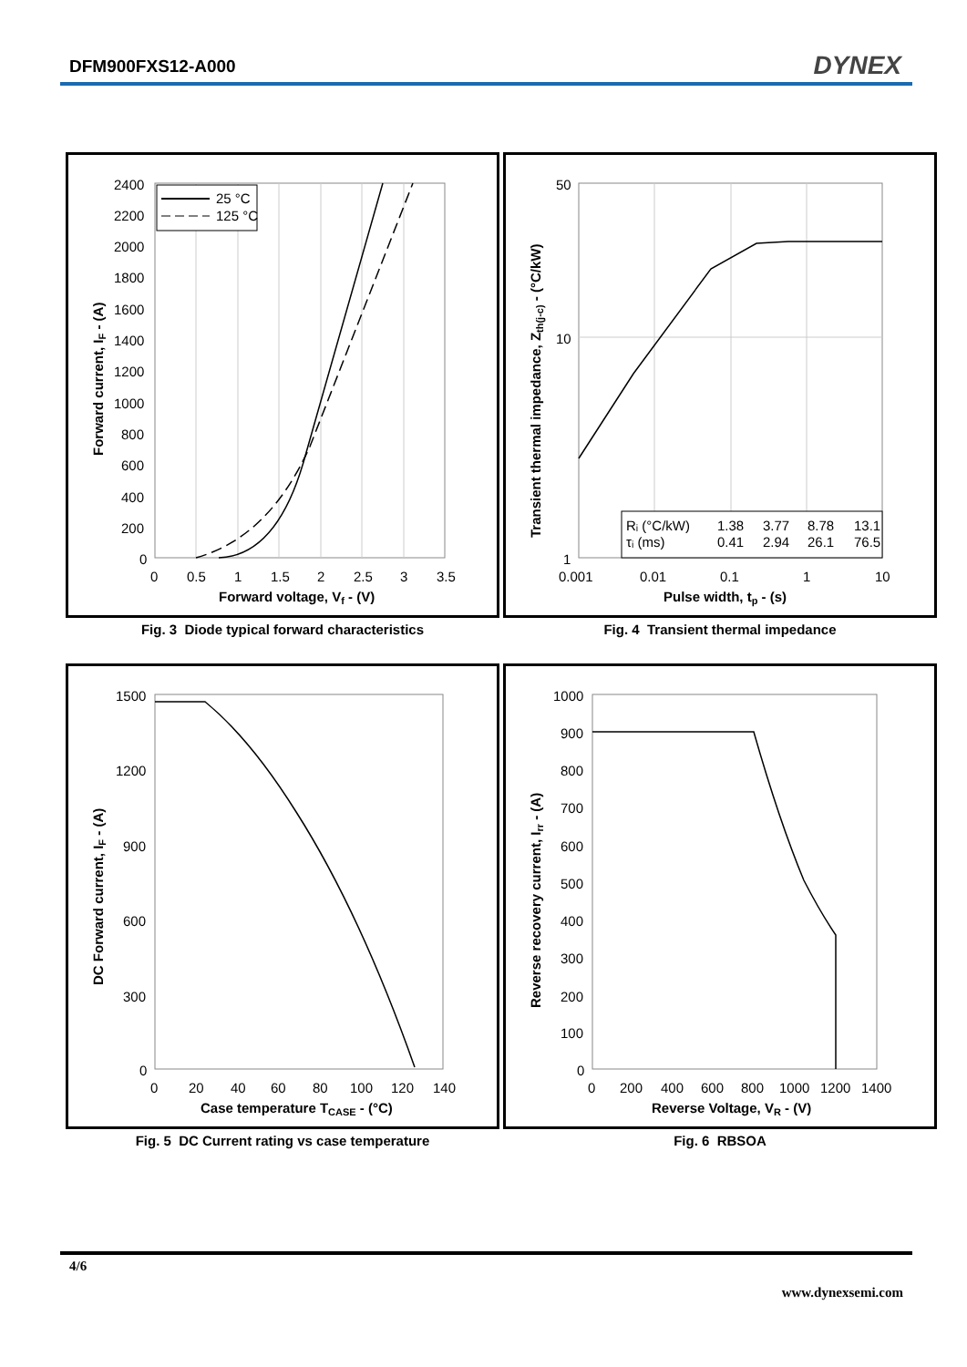DFM900FXS12-A000 DYNEX
25 °C
125 °C
2400
2200
2000
1800
1600
1400
1200
1000
800
600
400
200
0
0
0.5
1
1.5
2
2.5
3
3.5
Forward voltage, Vf - (V)
Forward current, IF - (A)
Fig. 3 Diode typical forward characteristics
Rᵢ (°C/kW)
1.38
3.77
8.78
13.1
τᵢ (ms)
0.41
2.94
26.1
76.5
50
10
1
0.001
0.01
0.1
1
10
Pulse width, tp - (s)
Transient thermal impedance, Zth(j-c) - (°C/kW)
Fig. 4 Transient thermal impedance
1500
1200
900
600
300
0
0
20
40
60
80
100
120
140
Case temperature TCASE - (°C)
DC Forward current, IF - (A)
Fig. 5 DC Current rating vs case temperature
1000
900
800
700
600
500
400
300
200
100
0
0
200
400
600
800
1000
1200
1400
Reverse Voltage, VR - (V)
Reverse recovery current, Irr - (A)
Fig. 6 RBSOA
4/6
www.dynexsemi.com